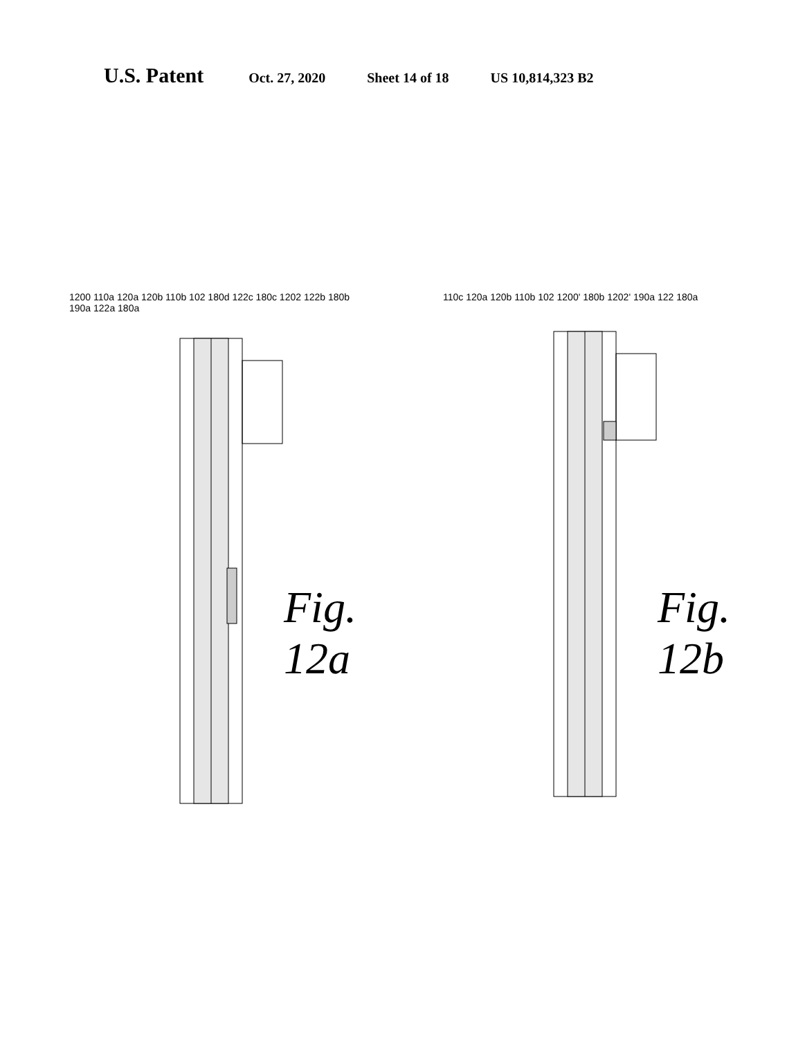U.S. Patent
Oct. 27, 2020 Sheet 14 of 18 US 10,814,323 B2
1200 110a 120a 120b 110b 102 180d 122c 180c 1202 122b 180b 190a 122a 180a
Fig. 12a
110c 120a 120b 110b 102 1200' 180b 1202' 190a 122 180a
Fig. 12b